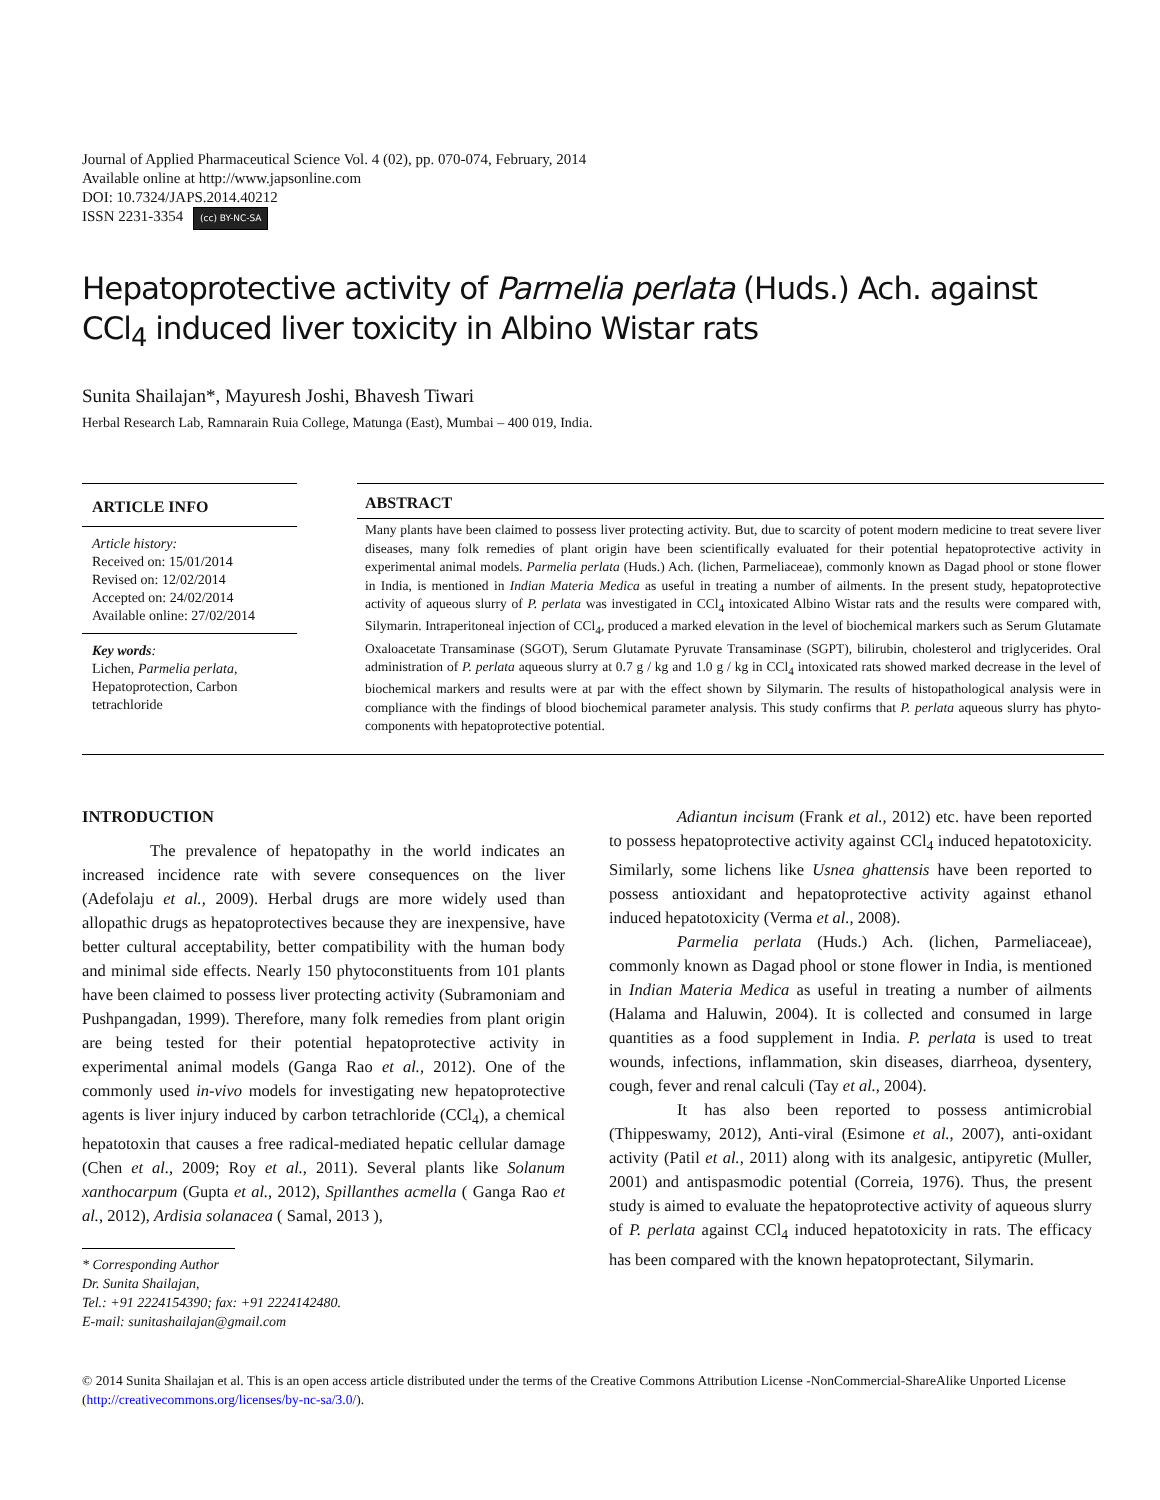Journal of Applied Pharmaceutical Science Vol. 4 (02), pp. 070-074, February, 2014
Available online at http://www.japsonline.com
DOI: 10.7324/JAPS.2014.40212
ISSN 2231-3354 (cc) BY-NC-SA
Hepatoprotective activity of Parmelia perlata (Huds.) Ach. against CCl<sub>4</sub> induced liver toxicity in Albino Wistar rats
Sunita Shailajan*, Mayuresh Joshi, Bhavesh Tiwari
Herbal Research Lab, Ramnarain Ruia College, Matunga (East), Mumbai – 400 019, India.
ARTICLE INFO
Article history:
Received on: 15/01/2014
Revised on: 12/02/2014
Accepted on: 24/02/2014
Available online: 27/02/2014
Key words:
Lichen, Parmelia perlata, Hepatoprotection, Carbon tetrachloride
ABSTRACT
Many plants have been claimed to possess liver protecting activity. But, due to scarcity of potent modern medicine to treat severe liver diseases, many folk remedies of plant origin have been scientifically evaluated for their potential hepatoprotective activity in experimental animal models. Parmelia perlata (Huds.) Ach. (lichen, Parmeliaceae), commonly known as Dagad phool or stone flower in India, is mentioned in Indian Materia Medica as useful in treating a number of ailments. In the present study, hepatoprotective activity of aqueous slurry of P. perlata was investigated in CCl<sub>4</sub> intoxicated Albino Wistar rats and the results were compared with, Silymarin. Intraperitoneal injection of CCl<sub>4</sub>, produced a marked elevation in the level of biochemical markers such as Serum Glutamate Oxaloacetate Transaminase (SGOT), Serum Glutamate Pyruvate Transaminase (SGPT), bilirubin, cholesterol and triglycerides. Oral administration of P. perlata aqueous slurry at 0.7 g / kg and 1.0 g / kg in CCl<sub>4</sub> intoxicated rats showed marked decrease in the level of biochemical markers and results were at par with the effect shown by Silymarin. The results of histopathological analysis were in compliance with the findings of blood biochemical parameter analysis. This study confirms that P. perlata aqueous slurry has phyto-components with hepatoprotective potential.
INTRODUCTION
The prevalence of hepatopathy in the world indicates an increased incidence rate with severe consequences on the liver (Adefolaju et al., 2009). Herbal drugs are more widely used than allopathic drugs as hepatoprotectives because they are inexpensive, have better cultural acceptability, better compatibility with the human body and minimal side effects. Nearly 150 phytoconstituents from 101 plants have been claimed to possess liver protecting activity (Subramoniam and Pushpangadan, 1999). Therefore, many folk remedies from plant origin are being tested for their potential hepatoprotective activity in experimental animal models (Ganga Rao et al., 2012). One of the commonly used in-vivo models for investigating new hepatoprotective agents is liver injury induced by carbon tetrachloride (CCl<sub>4</sub>), a chemical hepatotoxin that causes a free radical-mediated hepatic cellular damage (Chen et al., 2009; Roy et al., 2011). Several plants like Solanum xanthocarpum (Gupta et al., 2012), Spillanthes acmella ( Ganga Rao et al., 2012), Ardisia solanacea ( Samal, 2013 ),
* Corresponding Author
Dr. Sunita Shailajan,
Tel.: +91 2224154390; fax: +91 2224142480.
E-mail: sunitashailajan@gmail.com
Adiantun incisum (Frank et al., 2012) etc. have been reported to possess hepatoprotective activity against CCl<sub>4</sub> induced hepatotoxicity. Similarly, some lichens like Usnea ghattensis have been reported to possess antioxidant and hepatoprotective activity against ethanol induced hepatotoxicity (Verma et al., 2008).
Parmelia perlata (Huds.) Ach. (lichen, Parmeliaceae), commonly known as Dagad phool or stone flower in India, is mentioned in Indian Materia Medica as useful in treating a number of ailments (Halama and Haluwin, 2004). It is collected and consumed in large quantities as a food supplement in India. P. perlata is used to treat wounds, infections, inflammation, skin diseases, diarrheoa, dysentery, cough, fever and renal calculi (Tay et al., 2004).
It has also been reported to possess antimicrobial (Thippeswamy, 2012), Anti-viral (Esimone et al., 2007), anti-oxidant activity (Patil et al., 2011) along with its analgesic, antipyretic (Muller, 2001) and antispasmodic potential (Correia, 1976). Thus, the present study is aimed to evaluate the hepatoprotective activity of aqueous slurry of P. perlata against CCl<sub>4</sub> induced hepatotoxicity in rats. The efficacy has been compared with the known hepatoprotectant, Silymarin.
© 2014 Sunita Shailajan et al. This is an open access article distributed under the terms of the Creative Commons Attribution License -NonCommercial-ShareAlike Unported License (http://creativecommons.org/licenses/by-nc-sa/3.0/).